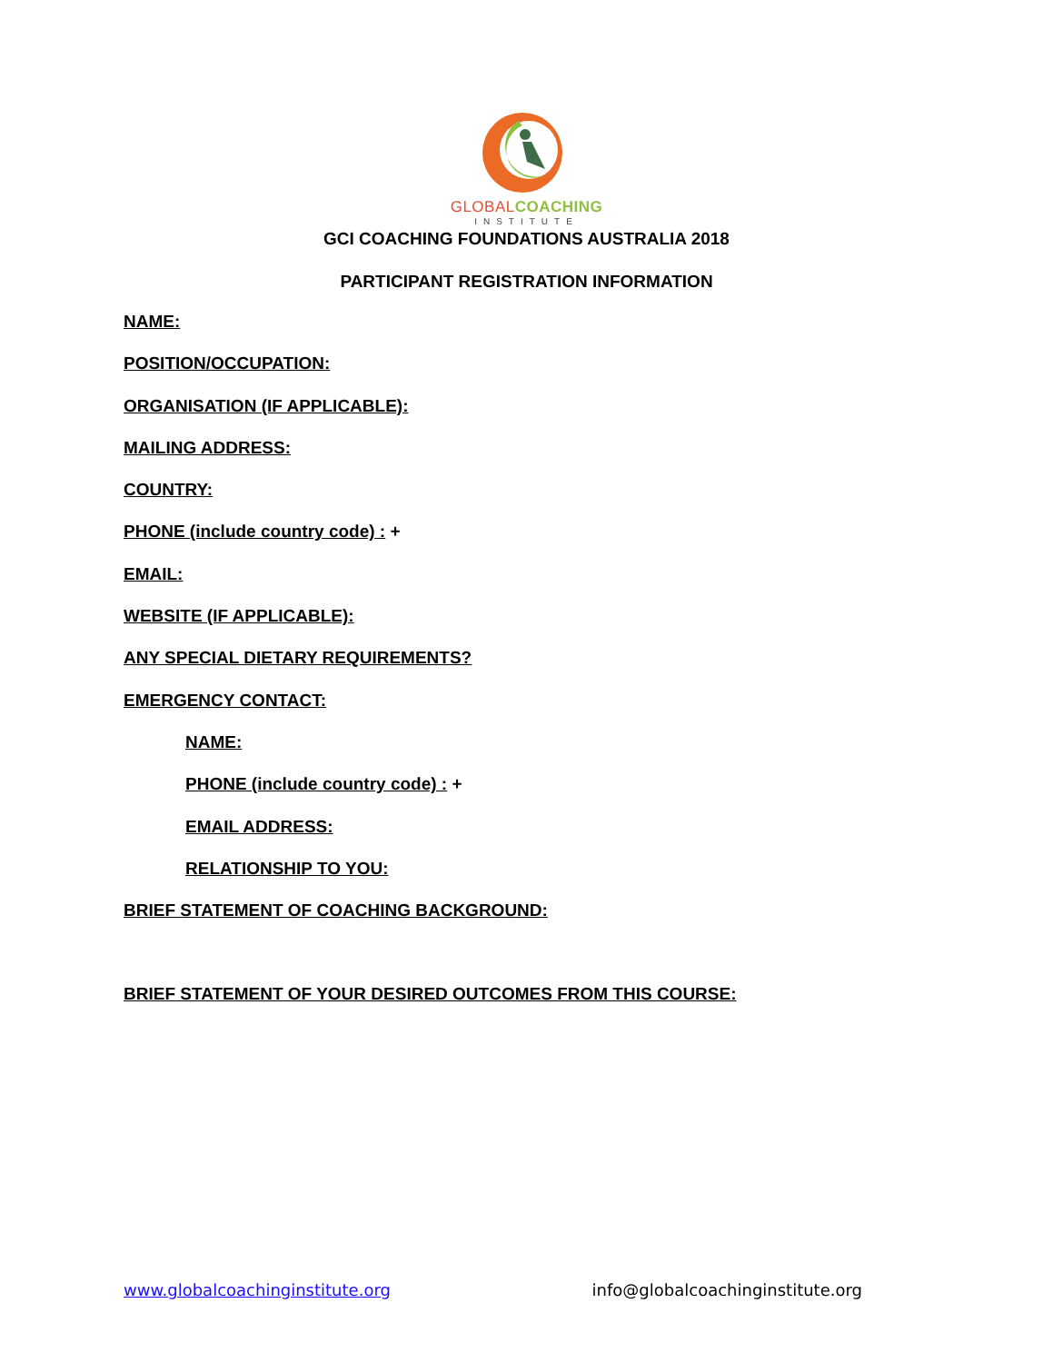GLOBAL COACHING
INSTITUTE
GCI COACHING FOUNDATIONS AUSTRALIA 2018
PARTICIPANT REGISTRATION INFORMATION
NAME:
POSITION/OCCUPATION:
ORGANISATION (IF APPLICABLE):
MAILING ADDRESS:
COUNTRY:
PHONE (include country code) : +
EMAIL:
WEBSITE (IF APPLICABLE):
ANY SPECIAL DIETARY REQUIREMENTS?
EMERGENCY CONTACT:
NAME:
PHONE (include country code) : +
EMAIL ADDRESS:
RELATIONSHIP TO YOU:
BRIEF STATEMENT OF COACHING BACKGROUND:
BRIEF STATEMENT OF YOUR DESIRED OUTCOMES FROM THIS COURSE:
www.globalcoachinginstitute.org info@globalcoachinginstitute.org